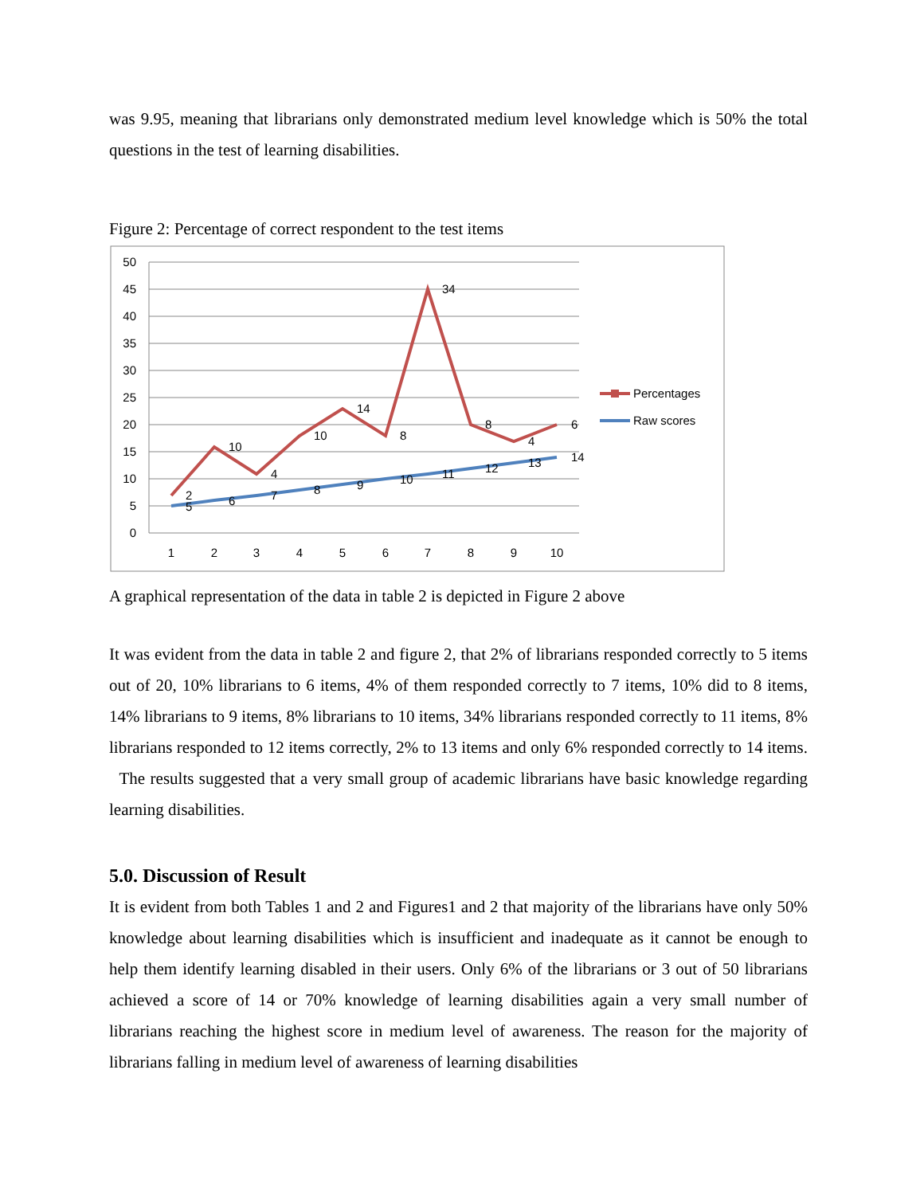was 9.95, meaning that librarians only demonstrated medium level knowledge which is 50% the total questions in the test of learning disabilities.
Figure 2: Percentage of correct respondent to the test items
50
45
40
35
30
25
20
15
10
5
0
1
2
3
4
5
6
7
8
9
10
2
10
4
10
14
8
34
8
4
6
5
6
7
8
9
10
11
12
13
14
Percentages
Raw scores
A graphical representation of the data in table 2 is depicted in Figure 2 above
It was evident from the data in table 2 and figure 2, that 2% of librarians responded correctly to 5 items out of 20, 10% librarians to 6 items, 4% of them responded correctly to 7 items, 10% did to 8 items, 14% librarians to 9 items, 8% librarians to 10 items, 34% librarians responded correctly to 11 items, 8% librarians responded to 12 items correctly, 2% to 13 items and only 6% responded correctly to 14 items. The results suggested that a very small group of academic librarians have basic knowledge regarding learning disabilities.
5.0. Discussion of Result
It is evident from both Tables 1 and 2 and Figures1 and 2 that majority of the librarians have only 50% knowledge about learning disabilities which is insufficient and inadequate as it cannot be enough to help them identify learning disabled in their users. Only 6% of the librarians or 3 out of 50 librarians achieved a score of 14 or 70% knowledge of learning disabilities again a very small number of librarians reaching the highest score in medium level of awareness. The reason for the majority of librarians falling in medium level of awareness of learning disabilities